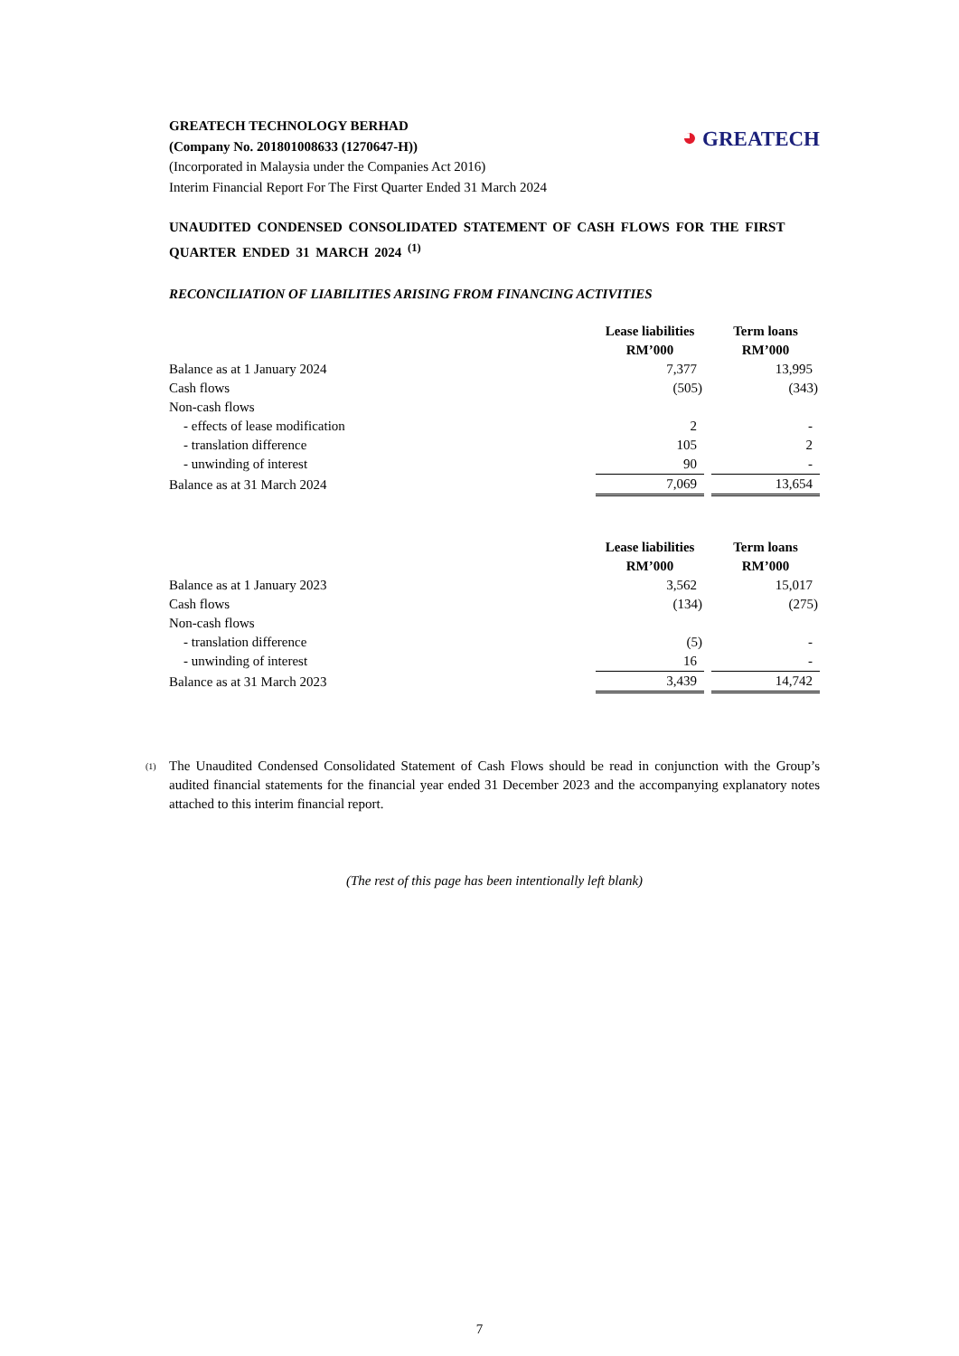◕ GREATECH
GREATECH TECHNOLOGY BERHAD
(Company No. 201801008633 (1270647-H))
(Incorporated in Malaysia under the Companies Act 2016)
Interim Financial Report For The First Quarter Ended 31 March 2024
UNAUDITED CONDENSED CONSOLIDATED STATEMENT OF CASH FLOWS FOR THE FIRST QUARTER ENDED 31 MARCH 2024 <sup>(1)</sup>
RECONCILIATION OF LIABILITIES ARISING FROM FINANCING ACTIVITIES
| | Lease liabilities RM’000 | | Term loans RM’000 |
| Balance as at 1 January 2024 | 7,377 | | 13,995 |
| Cash flows | (505) | | (343) |
| Non-cash flows | | | |
| - effects of lease modification | 2 | | - |
| - translation difference | 105 | | 2 |
| - unwinding of interest | 90 | | - |
| Balance as at 31 March 2024 | 7,069 | | 13,654 |
| | Lease liabilities RM’000 | | Term loans RM’000 |
| Balance as at 1 January 2023 | 3,562 | | 15,017 |
| Cash flows | (134) | | (275) |
| Non-cash flows | | | |
| - translation difference | (5) | | - |
| - unwinding of interest | 16 | | - |
| Balance as at 31 March 2023 | 3,439 | | 14,742 |
<sup>(1)</sup>
The Unaudited Condensed Consolidated Statement of Cash Flows should be read in conjunction with the Group’s audited financial statements for the financial year ended 31 December 2023 and the accompanying explanatory notes attached to this interim financial report.
(The rest of this page has been intentionally left blank)
7